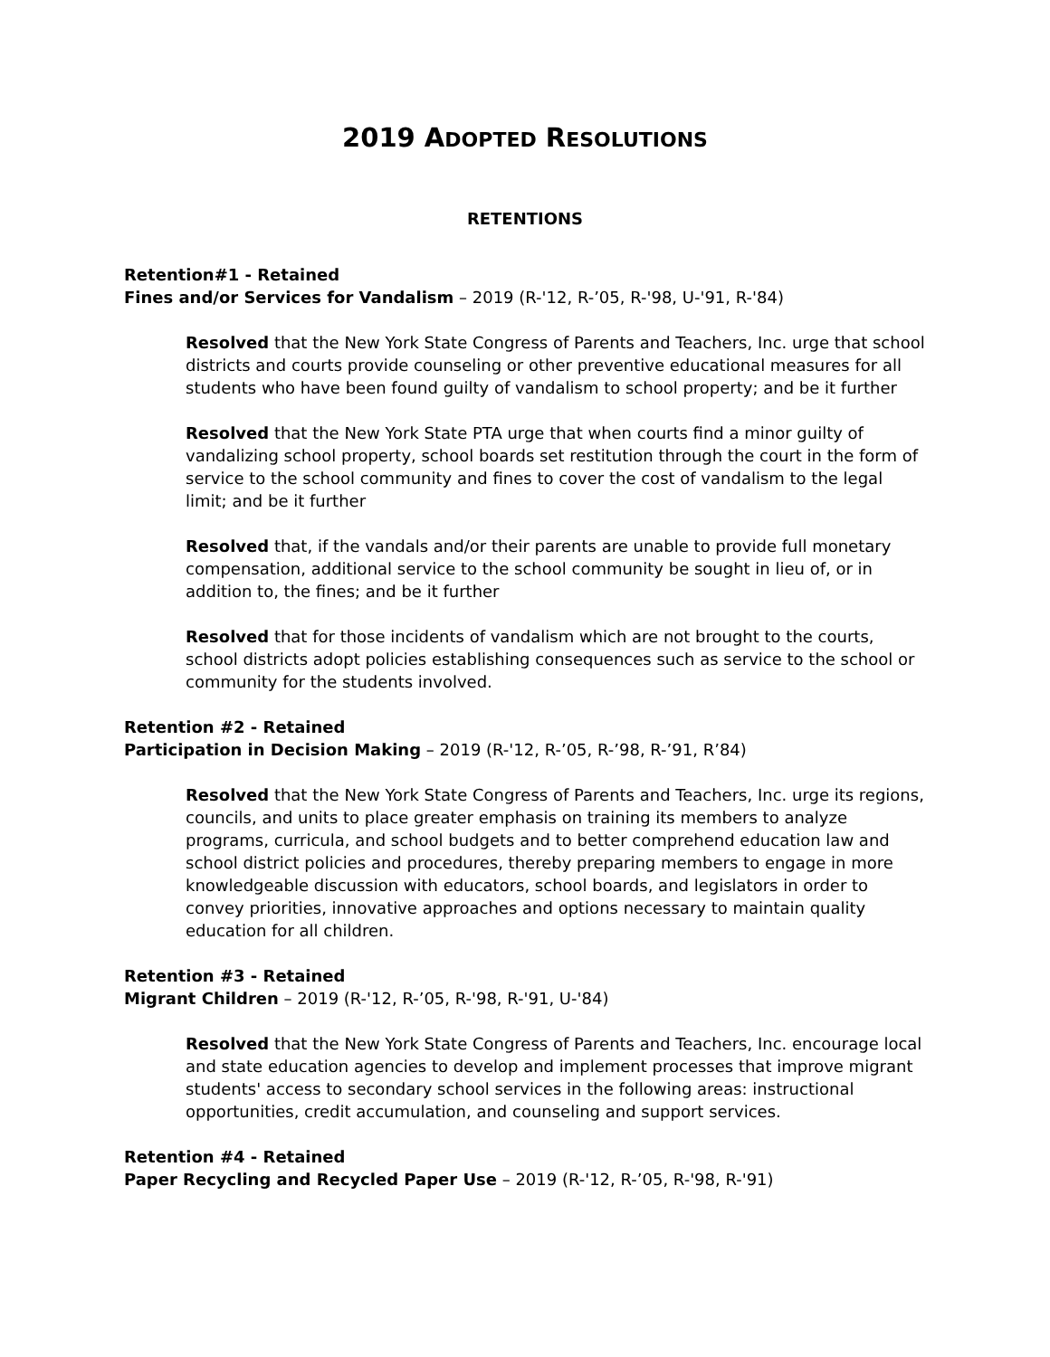2019 ADOPTED RESOLUTIONS
RETENTIONS
Retention#1 - Retained
Fines and/or Services for Vandalism – 2019 (R-'12, R-’05, R-'98, U-'91, R-'84)
Resolved that the New York State Congress of Parents and Teachers, Inc. urge that school districts and courts provide counseling or other preventive educational measures for all students who have been found guilty of vandalism to school property; and be it further
Resolved that the New York State PTA urge that when courts find a minor guilty of vandalizing school property, school boards set restitution through the court in the form of service to the school community and fines to cover the cost of vandalism to the legal limit; and be it further
Resolved that, if the vandals and/or their parents are unable to provide full monetary compensation, additional service to the school community be sought in lieu of, or in addition to, the fines; and be it further
Resolved that for those incidents of vandalism which are not brought to the courts, school districts adopt policies establishing consequences such as service to the school or community for the students involved.
Retention #2 - Retained
Participation in Decision Making – 2019 (R-'12, R-’05, R-’98, R-’91, R’84)
Resolved that the New York State Congress of Parents and Teachers, Inc. urge its regions, councils, and units to place greater emphasis on training its members to analyze programs, curricula, and school budgets and to better comprehend education law and school district policies and procedures, thereby preparing members to engage in more knowledgeable discussion with educators, school boards, and legislators in order to convey priorities, innovative approaches and options necessary to maintain quality education for all children.
Retention #3 - Retained
Migrant Children – 2019 (R-'12, R-’05, R-'98, R-'91, U-'84)
Resolved that the New York State Congress of Parents and Teachers, Inc. encourage local and state education agencies to develop and implement processes that improve migrant students' access to secondary school services in the following areas: instructional opportunities, credit accumulation, and counseling and support services.
Retention #4 - Retained
Paper Recycling and Recycled Paper Use – 2019 (R-'12, R-’05, R-'98, R-'91)